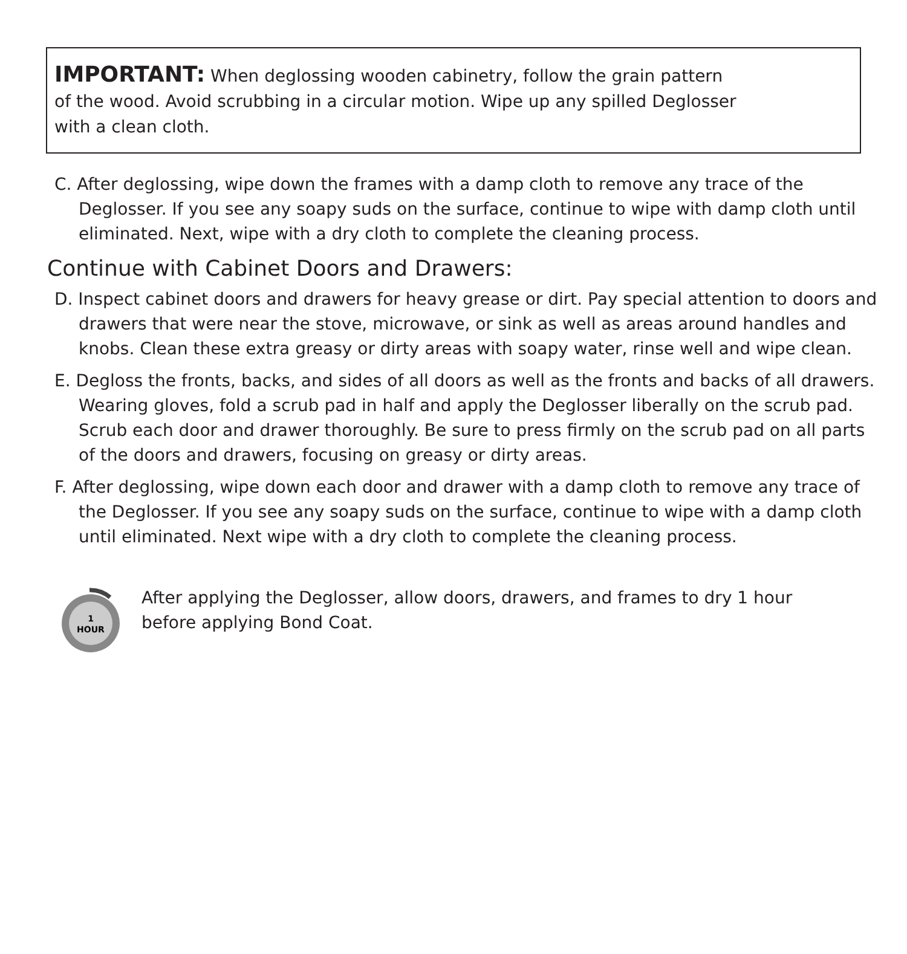IMPORTANT: When deglossing wooden cabinetry, follow the grain pattern
of the wood. Avoid scrubbing in a circular motion. Wipe up any spilled Deglosser
with a clean cloth.
C. After deglossing, wipe down the frames with a damp cloth to remove any trace of the Deglosser. If you see any soapy suds on the surface, continue to wipe with damp cloth until eliminated. Next, wipe with a dry cloth to complete the cleaning process.
Continue with Cabinet Doors and Drawers:
D. Inspect cabinet doors and drawers for heavy grease or dirt. Pay special attention to doors and drawers that were near the stove, microwave, or sink as well as areas around handles and knobs. Clean these extra greasy or dirty areas with soapy water, rinse well and wipe clean.
E. Degloss the fronts, backs, and sides of all doors as well as the fronts and backs of all drawers. Wearing gloves, fold a scrub pad in half and apply the Deglosser liberally on the scrub pad. Scrub each door and drawer thoroughly. Be sure to press firmly on the scrub pad on all parts of the doors and drawers, focusing on greasy or dirty areas.
F. After deglossing, wipe down each door and drawer with a damp cloth to remove any trace of the Deglosser. If you see any soapy suds on the surface, continue to wipe with a damp cloth until eliminated. Next wipe with a dry cloth to complete the cleaning process.
1
HOUR
After applying the Deglosser, allow doors, drawers, and frames to dry 1 hour
before applying Bond Coat.